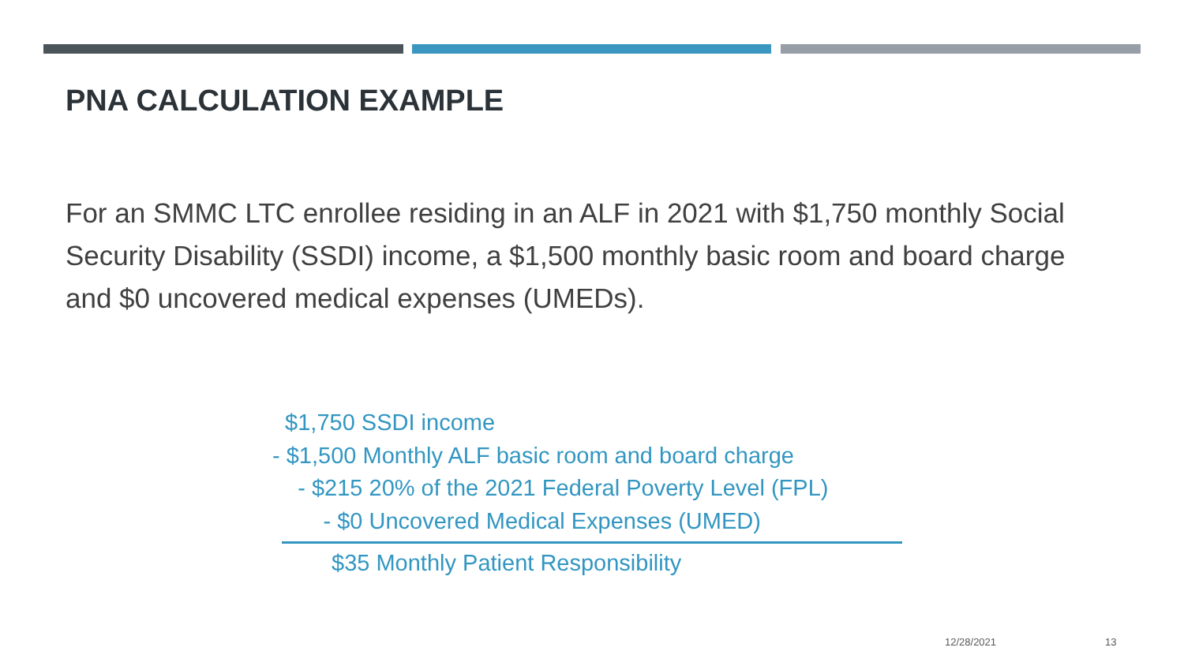PNA CALCULATION EXAMPLE
For an SMMC LTC enrollee residing in an ALF in 2021 with $1,750 monthly Social Security Disability (SSDI) income, a $1,500 monthly basic room and board charge and $0 uncovered medical expenses (UMEDs).
$1,750 SSDI income
- $1,500 Monthly ALF basic room and board charge
- $215 20% of the 2021 Federal Poverty Level (FPL)
- $0 Uncovered Medical Expenses (UMED)
$35 Monthly Patient Responsibility
12/28/2021 13